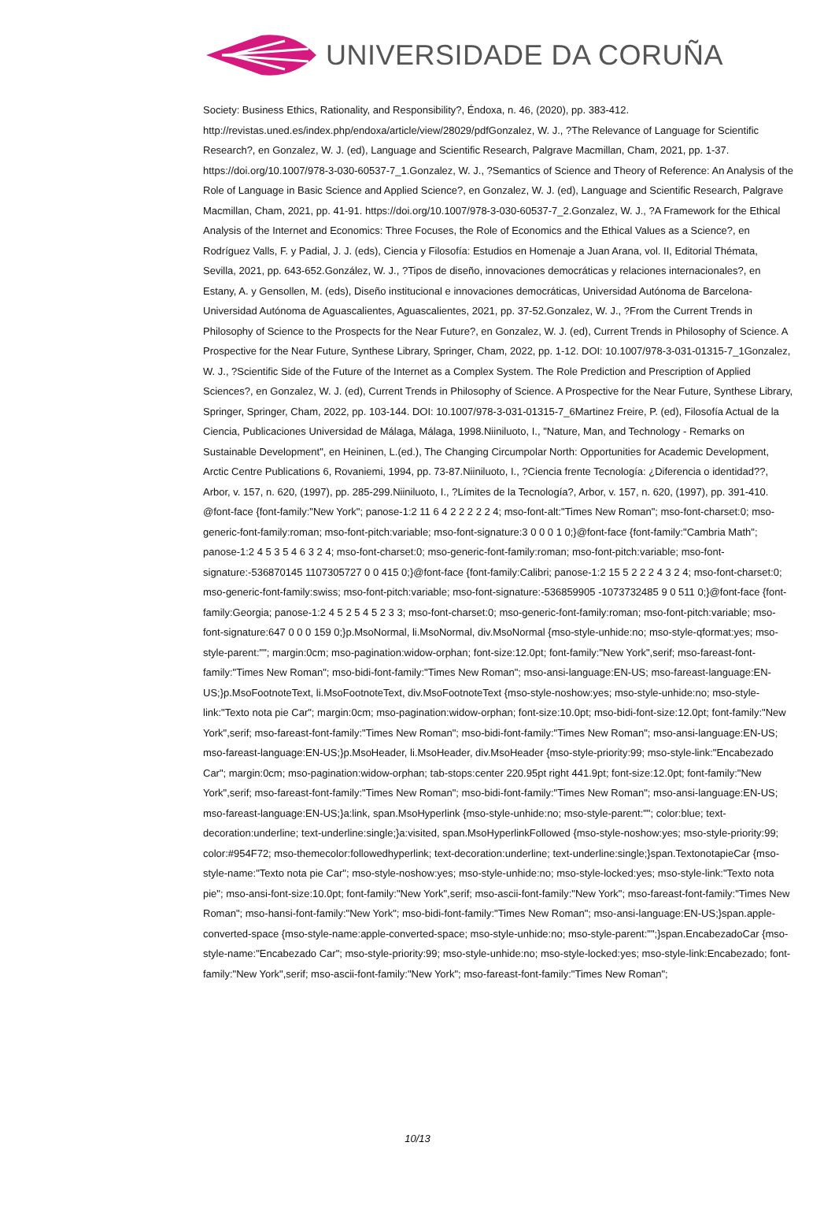UNIVERSIDADE DA CORUÑA
Society: Business Ethics, Rationality, and Responsibility?, Éndoxa, n. 46, (2020), pp. 383-412. http://revistas.uned.es/index.php/endoxa/article/view/28029/pdfGonzalez, W. J., ?The Relevance of Language for Scientific Research?, en Gonzalez, W. J. (ed), Language and Scientific Research, Palgrave Macmillan, Cham, 2021, pp. 1-37. https://doi.org/10.1007/978-3-030-60537-7_1.Gonzalez, W. J., ?Semantics of Science and Theory of Reference: An Analysis of the Role of Language in Basic Science and Applied Science?, en Gonzalez, W. J. (ed), Language and Scientific Research, Palgrave Macmillan, Cham, 2021, pp. 41-91. https://doi.org/10.1007/978-3-030-60537-7_2.Gonzalez, W. J., ?A Framework for the Ethical Analysis of the Internet and Economics: Three Focuses, the Role of Economics and the Ethical Values as a Science?, en Rodríguez Valls, F. y Padial, J. J. (eds), Ciencia y Filosofía: Estudios en Homenaje a Juan Arana, vol. II, Editorial Thémata, Sevilla, 2021, pp. 643-652.González, W. J., ?Tipos de diseño, innovaciones democráticas y relaciones internacionales?, en Estany, A. y Gensollen, M. (eds), Diseño institucional e innovaciones democráticas, Universidad Autónoma de Barcelona-Universidad Autónoma de Aguascalientes, Aguascalientes, 2021, pp. 37-52.Gonzalez, W. J., ?From the Current Trends in Philosophy of Science to the Prospects for the Near Future?, en Gonzalez, W. J. (ed), Current Trends in Philosophy of Science. A Prospective for the Near Future, Synthese Library, Springer, Cham, 2022, pp. 1-12. DOI: 10.1007/978-3-031-01315-7_1Gonzalez, W. J., ?Scientific Side of the Future of the Internet as a Complex System. The Role Prediction and Prescription of Applied Sciences?, en Gonzalez, W. J. (ed), Current Trends in Philosophy of Science. A Prospective for the Near Future, Synthese Library, Springer, Springer, Cham, 2022, pp. 103-144. DOI: 10.1007/978-3-031-01315-7_6Martinez Freire, P. (ed), Filosofía Actual de la Ciencia, Publicaciones Universidad de Málaga, Málaga, 1998.Niiniluoto, I., "Nature, Man, and Technology - Remarks on Sustainable Development", en Heininen, L.(ed.), The Changing Circumpolar North: Opportunities for Academic Development, Arctic Centre Publications 6, Rovaniemi, 1994, pp. 73-87.Niiniluoto, I., ?Ciencia frente Tecnología: ¿Diferencia o identidad??, Arbor, v. 157, n. 620, (1997), pp. 285-299.Niiniluoto, I., ?Límites de la Tecnología?, Arbor, v. 157, n. 620, (1997), pp. 391-410. @font-face {font-family:"New York"; panose-1:2 11 6 4 2 2 2 2 2 4; mso-font-alt:"Times New Roman"; mso-font-charset:0; mso-generic-font-family:roman; mso-font-pitch:variable; mso-font-signature:3 0 0 0 1 0;}@font-face {font-family:"Cambria Math"; panose-1:2 4 5 3 5 4 6 3 2 4; mso-font-charset:0; mso-generic-font-family:roman; mso-font-pitch:variable; mso-font-signature:-536870145 1107305727 0 0 415 0;}@font-face {font-family:Calibri; panose-1:2 15 5 2 2 2 4 3 2 4; mso-font-charset:0; mso-generic-font-family:swiss; mso-font-pitch:variable; mso-font-signature:-536859905 -1073732485 9 0 511 0;}@font-face {font-family:Georgia; panose-1:2 4 5 2 5 4 5 2 3 3; mso-font-charset:0; mso-generic-font-family:roman; mso-font-pitch:variable; mso-font-signature:647 0 0 0 159 0;}p.MsoNormal, li.MsoNormal, div.MsoNormal {mso-style-unhide:no; mso-style-qformat:yes; mso-style-parent:""; margin:0cm; mso-pagination:widow-orphan; font-size:12.0pt; font-family:"New York",serif; mso-fareast-font-family:"Times New Roman"; mso-bidi-font-family:"Times New Roman"; mso-ansi-language:EN-US; mso-fareast-language:EN-US;}p.MsoFootnoteText, li.MsoFootnoteText, div.MsoFootnoteText {mso-style-noshow:yes; mso-style-unhide:no; mso-style-link:"Texto nota pie Car"; margin:0cm; mso-pagination:widow-orphan; font-size:10.0pt; mso-bidi-font-size:12.0pt; font-family:"New York",serif; mso-fareast-font-family:"Times New Roman"; mso-bidi-font-family:"Times New Roman"; mso-ansi-language:EN-US; mso-fareast-language:EN-US;}p.MsoHeader, li.MsoHeader, div.MsoHeader {mso-style-priority:99; mso-style-link:"Encabezado Car"; margin:0cm; mso-pagination:widow-orphan; tab-stops:center 220.95pt right 441.9pt; font-size:12.0pt; font-family:"New York",serif; mso-fareast-font-family:"Times New Roman"; mso-bidi-font-family:"Times New Roman"; mso-ansi-language:EN-US; mso-fareast-language:EN-US;}a:link, span.MsoHyperlink {mso-style-unhide:no; mso-style-parent:""; color:blue; text-decoration:underline; text-underline:single;}a:visited, span.MsoHyperlinkFollowed {mso-style-noshow:yes; mso-style-priority:99; color:#954F72; mso-themecolor:followedhyperlink; text-decoration:underline; text-underline:single;}span.TextonotapieCar {mso-style-name:"Texto nota pie Car"; mso-style-noshow:yes; mso-style-unhide:no; mso-style-locked:yes; mso-style-link:"Texto nota pie"; mso-ansi-font-size:10.0pt; font-family:"New York",serif; mso-ascii-font-family:"New York"; mso-fareast-font-family:"Times New Roman"; mso-hansi-font-family:"New York"; mso-bidi-font-family:"Times New Roman"; mso-ansi-language:EN-US;}span.apple-converted-space {mso-style-name:apple-converted-space; mso-style-unhide:no; mso-style-parent:"";}span.EncabezadoCar {mso-style-name:"Encabezado Car"; mso-style-priority:99; mso-style-unhide:no; mso-style-locked:yes; mso-style-link:Encabezado; font-family:"New York",serif; mso-ascii-font-family:"New York"; mso-fareast-font-family:"Times New Roman";
10/13